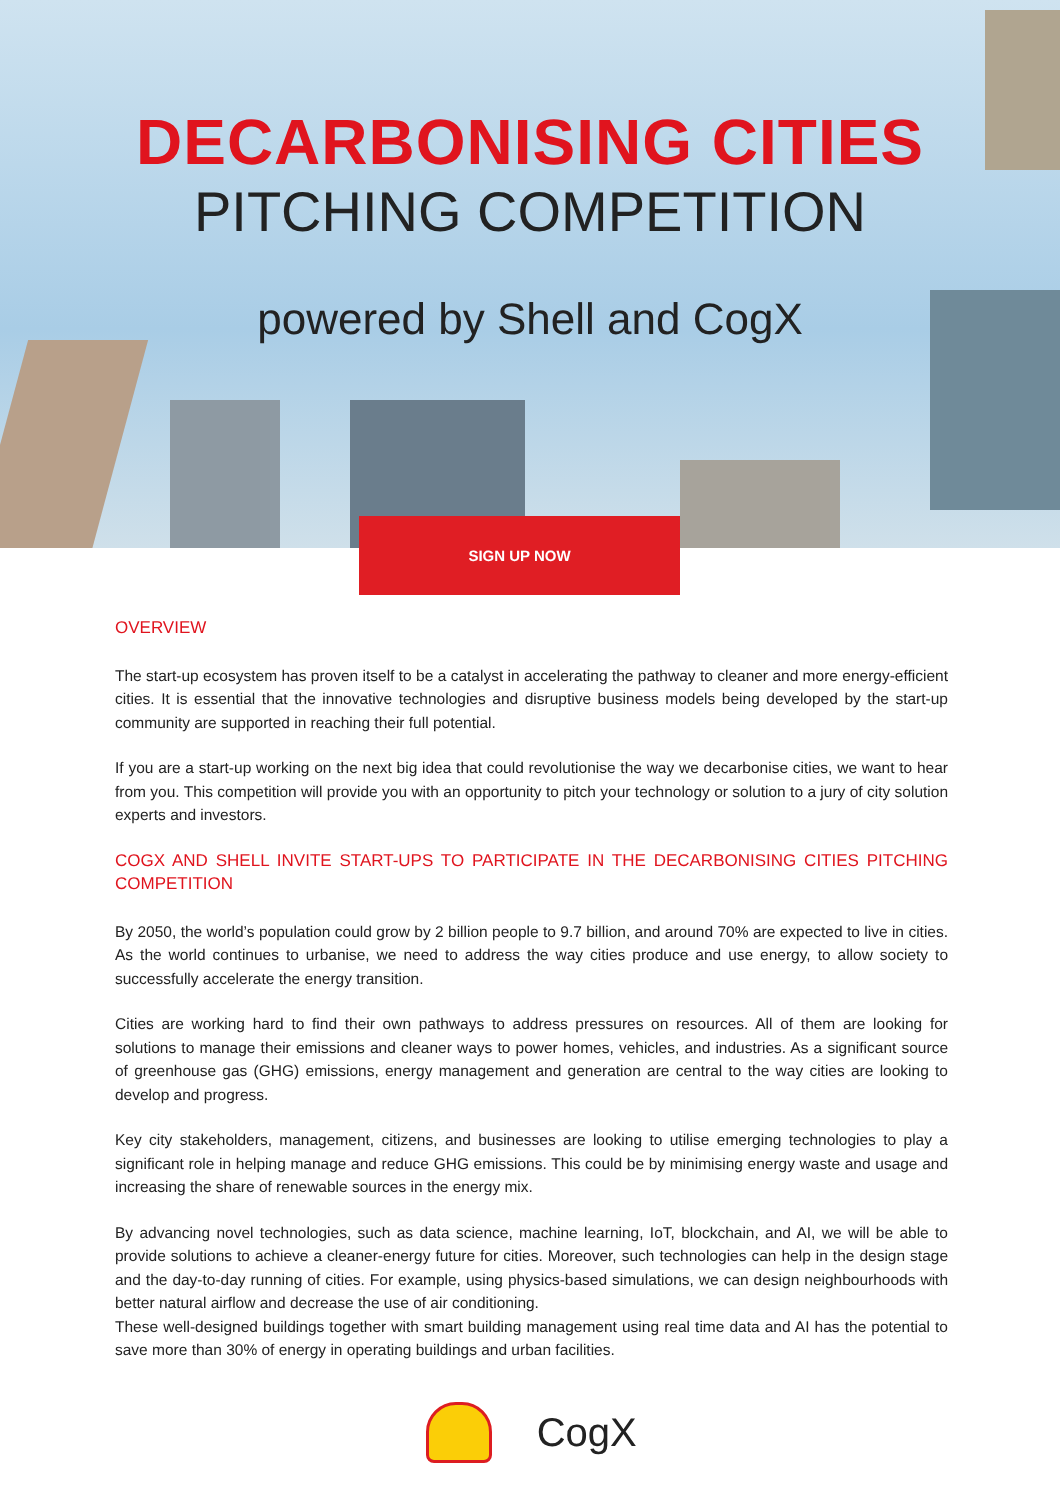DECARBONISING CITIES
PITCHING COMPETITION
powered by Shell and CogX
SIGN UP NOW
OVERVIEW
The start-up ecosystem has proven itself to be a catalyst in accelerating the pathway to cleaner and more energy-efficient cities. It is essential that the innovative technologies and disruptive business models being developed by the start-up community are supported in reaching their full potential.
If you are a start-up working on the next big idea that could revolutionise the way we decarbonise cities, we want to hear from you. This competition will provide you with an opportunity to pitch your technology or solution to a jury of city solution experts and investors.
COGX AND SHELL INVITE START-UPS TO PARTICIPATE IN THE DECARBONISING CITIES PITCHING COMPETITION
By 2050, the world’s population could grow by 2 billion people to 9.7 billion, and around 70% are expected to live in cities. As the world continues to urbanise, we need to address the way cities produce and use energy, to allow society to successfully accelerate the energy transition.
Cities are working hard to find their own pathways to address pressures on resources. All of them are looking for solutions to manage their emissions and cleaner ways to power homes, vehicles, and industries. As a significant source of greenhouse gas (GHG) emissions, energy management and generation are central to the way cities are looking to develop and progress.
Key city stakeholders, management, citizens, and businesses are looking to utilise emerging technologies to play a significant role in helping manage and reduce GHG emissions. This could be by minimising energy waste and usage and increasing the share of renewable sources in the energy mix.
By advancing novel technologies, such as data science, machine learning, IoT, blockchain, and AI, we will be able to provide solutions to achieve a cleaner-energy future for cities. Moreover, such technologies can help in the design stage and the day-to-day running of cities. For example, using physics-based simulations, we can design neighbourhoods with better natural airflow and decrease the use of air conditioning.
These well-designed buildings together with smart building management using real time data and AI has the potential to save more than 30% of energy in operating buildings and urban facilities.
CogX